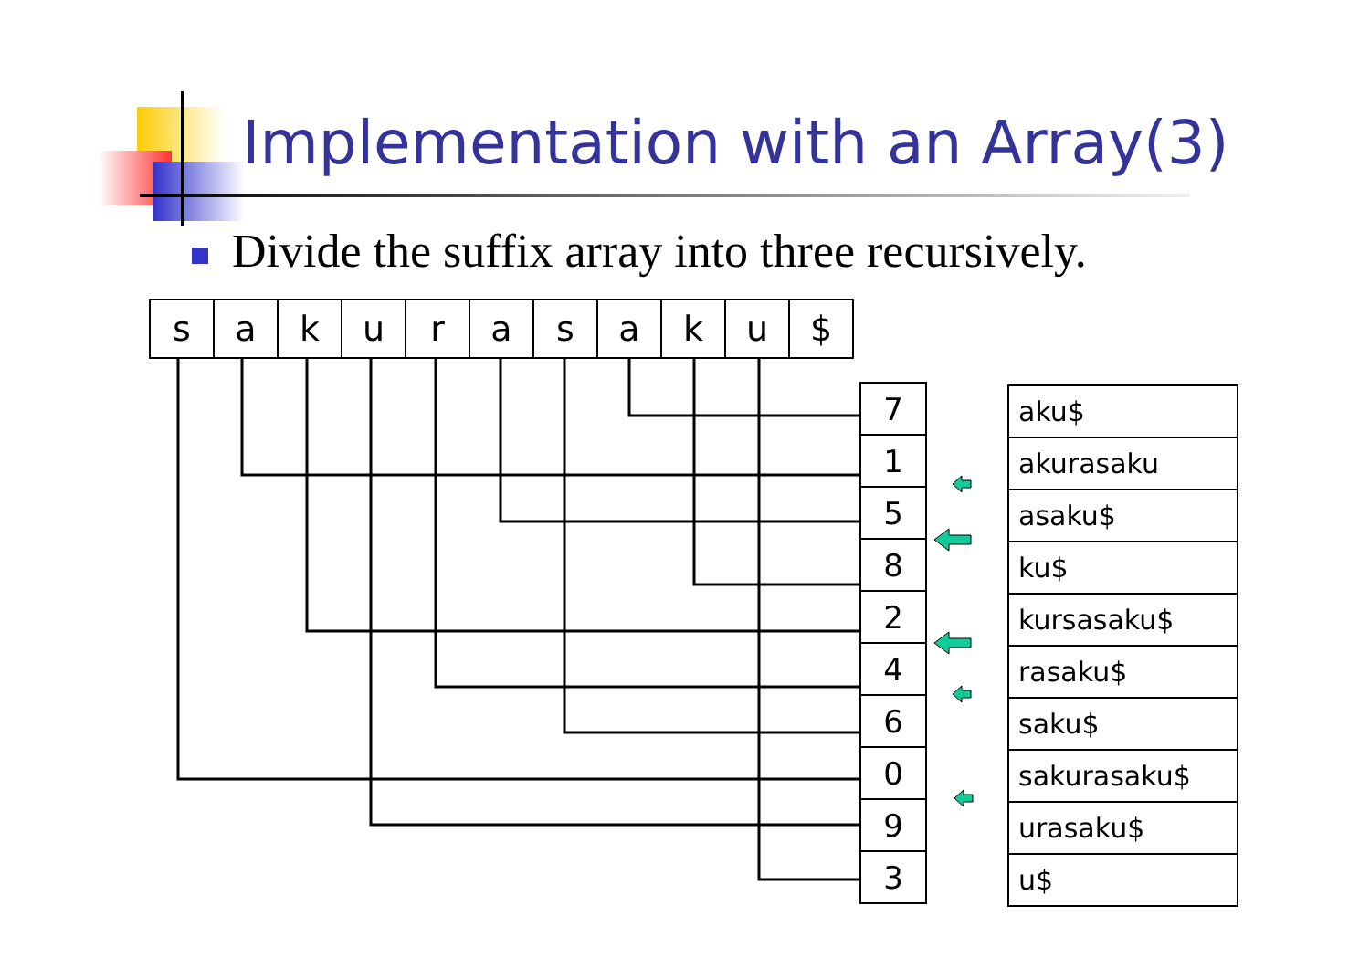Implementation with an Array(3)
Divide the suffix array into three recursively.
| s | a | k | u | r | a | s | a | k | u | $ |
| 7 |
| 1 |
| 5 |
| 8 |
| 2 |
| 4 |
| 6 |
| 0 |
| 9 |
| 3 |
| aku$ |
| akurasaku |
| asaku$ |
| ku$ |
| kursasaku$ |
| rasaku$ |
| saku$ |
| sakurasaku$ |
| urasaku$ |
| u$ |